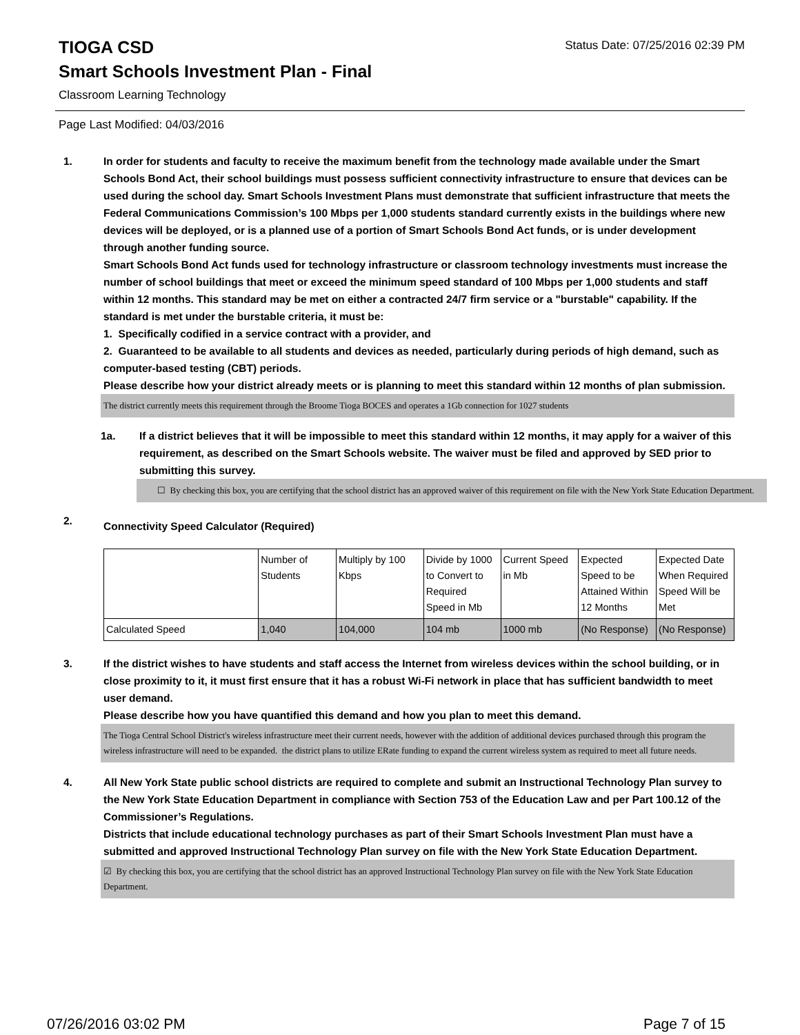TIOGA CSD
Status Date: 07/25/2016 02:39 PM
Smart Schools Investment Plan - Final
Classroom Learning Technology
Page Last Modified: 04/03/2016
1. In order for students and faculty to receive the maximum benefit from the technology made available under the Smart Schools Bond Act, their school buildings must possess sufficient connectivity infrastructure to ensure that devices can be used during the school day. Smart Schools Investment Plans must demonstrate that sufficient infrastructure that meets the Federal Communications Commission’s 100 Mbps per 1,000 students standard currently exists in the buildings where new devices will be deployed, or is a planned use of a portion of Smart Schools Bond Act funds, or is under development through another funding source.
Smart Schools Bond Act funds used for technology infrastructure or classroom technology investments must increase the number of school buildings that meet or exceed the minimum speed standard of 100 Mbps per 1,000 students and staff within 12 months. This standard may be met on either a contracted 24/7 firm service or a "burstable" capability. If the standard is met under the burstable criteria, it must be:
1. Specifically codified in a service contract with a provider, and
2. Guaranteed to be available to all students and devices as needed, particularly during periods of high demand, such as computer-based testing (CBT) periods.
Please describe how your district already meets or is planning to meet this standard within 12 months of plan submission.
The district currently meets this requirement through the Broome Tioga BOCES and operates a 1Gb connection for 1027 students
1a. If a district believes that it will be impossible to meet this standard within 12 months, it may apply for a waiver of this requirement, as described on the Smart Schools website. The waiver must be filed and approved by SED prior to submitting this survey.
☐ By checking this box, you are certifying that the school district has an approved waiver of this requirement on file with the New York State Education Department.
2.
Connectivity Speed Calculator (Required)
| | Number of Students | Multiply by 100 Kbps | Divide by 1000 to Convert to Required Speed in Mb | Current Speed in Mb | Expected Speed to be Attained Within 12 Months | Expected Date When Required Speed Will be Met |
| Calculated Speed | 1,040 | 104,000 | 104 mb | 1000 mb | (No Response) | (No Response) |
3. If the district wishes to have students and staff access the Internet from wireless devices within the school building, or in close proximity to it, it must first ensure that it has a robust Wi-Fi network in place that has sufficient bandwidth to meet user demand.
Please describe how you have quantified this demand and how you plan to meet this demand.
The Tioga Central School District's wireless infrastructure meet their current needs, however with the addition of additional devices purchased through this program the wireless infrastructure will need to be expanded. the district plans to utilize ERate funding to expand the current wireless system as required to meet all future needs.
4. All New York State public school districts are required to complete and submit an Instructional Technology Plan survey to the New York State Education Department in compliance with Section 753 of the Education Law and per Part 100.12 of the Commissioner’s Regulations.
Districts that include educational technology purchases as part of their Smart Schools Investment Plan must have a submitted and approved Instructional Technology Plan survey on file with the New York State Education Department.
☑ By checking this box, you are certifying that the school district has an approved Instructional Technology Plan survey on file with the New York State Education Department.
07/26/2016 03:02 PM Page 7 of 15